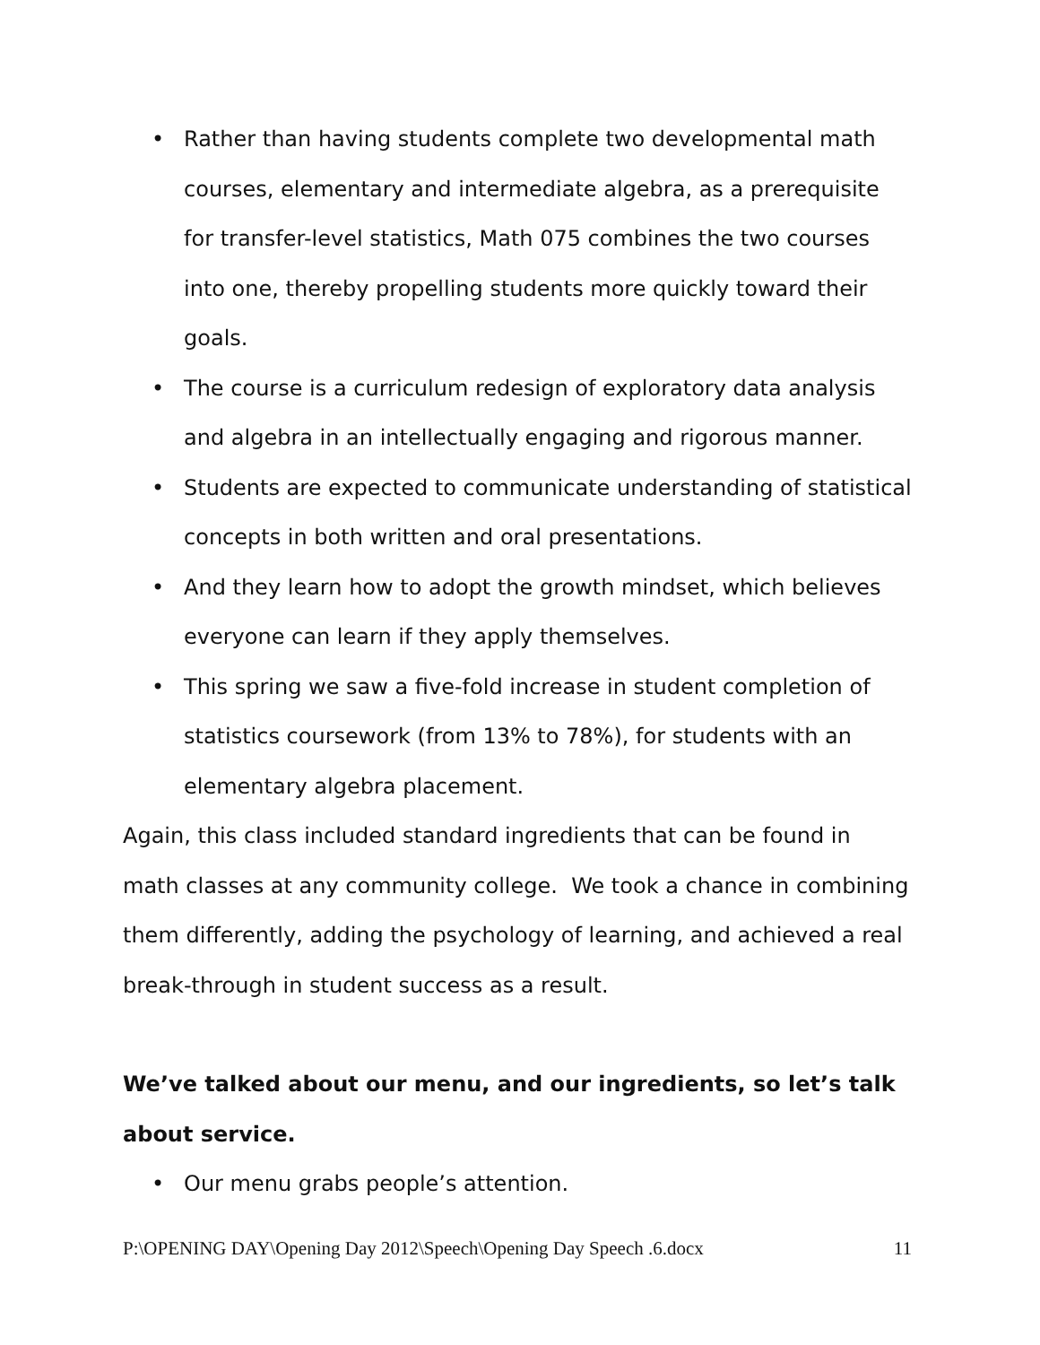• Rather than having students complete two developmental math courses, elementary and intermediate algebra, as a prerequisite for transfer-level statistics, Math 075 combines the two courses into one, thereby propelling students more quickly toward their goals.
• The course is a curriculum redesign of exploratory data analysis and algebra in an intellectually engaging and rigorous manner.
• Students are expected to communicate understanding of statistical concepts in both written and oral presentations.
• And they learn how to adopt the growth mindset, which believes everyone can learn if they apply themselves.
• This spring we saw a five-fold increase in student completion of statistics coursework (from 13% to 78%), for students with an elementary algebra placement.
Again, this class included standard ingredients that can be found in math classes at any community college. We took a chance in combining them differently, adding the psychology of learning, and achieved a real break-through in student success as a result.
We’ve talked about our menu, and our ingredients, so let’s talk about service.
• Our menu grabs people’s attention.
P:\OPENING DAY\Opening Day 2012\Speech\Opening Day Speech .6.docx 11